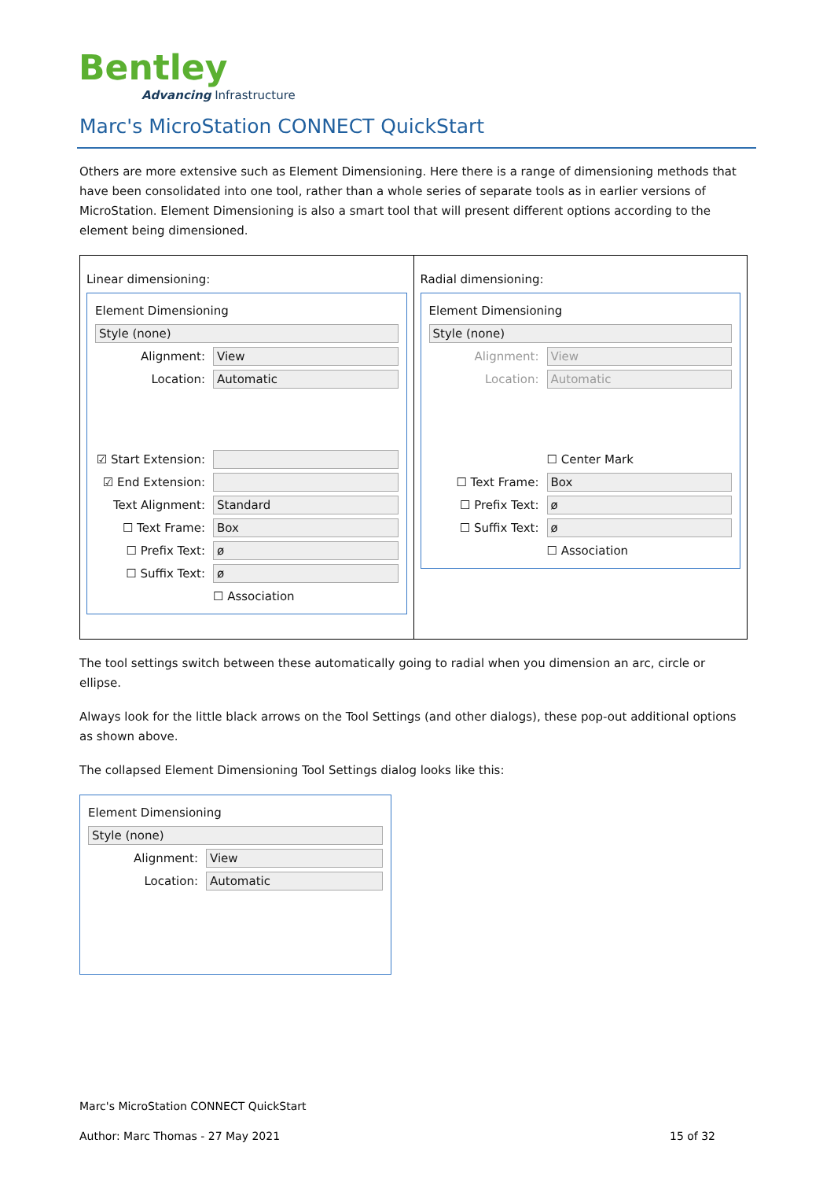Bentley
Advancing Infrastructure
Marc's MicroStation CONNECT QuickStart
Others are more extensive such as Element Dimensioning. Here there is a range of dimensioning methods that have been consolidated into one tool, rather than a whole series of separate tools as in earlier versions of MicroStation. Element Dimensioning is also a smart tool that will present different options according to the element being dimensioned.
Linear dimensioning:
Element Dimensioning
Style (none)
Alignment: View
Location: Automatic
☑ Start Extension:
☑ End Extension:
Text Alignment: Standard
☐ Text Frame: Box
☐ Prefix Text: ø
☐ Suffix Text: ø
☐ Association
Radial dimensioning:
Element Dimensioning
Style (none)
Alignment: View
Location: Automatic
☐ Center Mark
☐ Text Frame: Box
☐ Prefix Text: ø
☐ Suffix Text: ø
☐ Association
The tool settings switch between these automatically going to radial when you dimension an arc, circle or ellipse.
Always look for the little black arrows on the Tool Settings (and other dialogs), these pop-out additional options as shown above.
The collapsed Element Dimensioning Tool Settings dialog looks like this:
Element Dimensioning
Style (none)
Alignment: View
Location: Automatic
Marc's MicroStation CONNECT QuickStart
Author: Marc Thomas - 27 May 2021
15 of 32